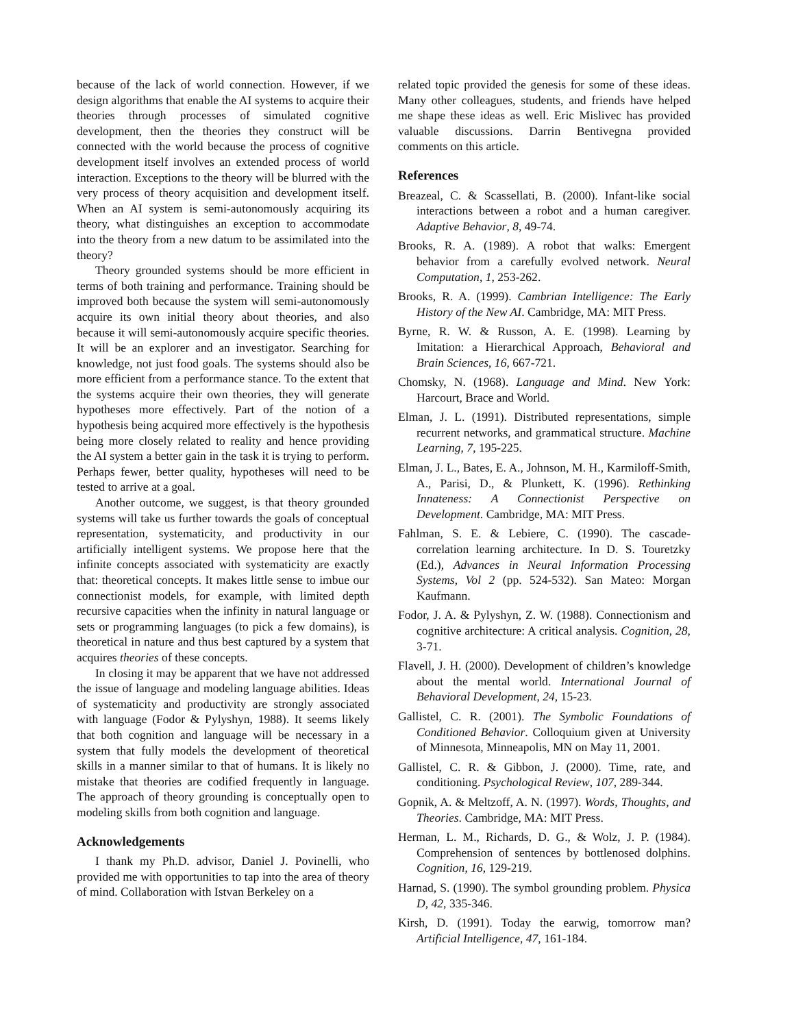because of the lack of world connection. However, if we design algorithms that enable the AI systems to acquire their theories through processes of simulated cognitive development, then the theories they construct will be connected with the world because the process of cognitive development itself involves an extended process of world interaction. Exceptions to the theory will be blurred with the very process of theory acquisition and development itself. When an AI system is semi-autonomously acquiring its theory, what distinguishes an exception to accommodate into the theory from a new datum to be assimilated into the theory?
Theory grounded systems should be more efficient in terms of both training and performance. Training should be improved both because the system will semi-autonomously acquire its own initial theory about theories, and also because it will semi-autonomously acquire specific theories. It will be an explorer and an investigator. Searching for knowledge, not just food goals. The systems should also be more efficient from a performance stance. To the extent that the systems acquire their own theories, they will generate hypotheses more effectively. Part of the notion of a hypothesis being acquired more effectively is the hypothesis being more closely related to reality and hence providing the AI system a better gain in the task it is trying to perform. Perhaps fewer, better quality, hypotheses will need to be tested to arrive at a goal.
Another outcome, we suggest, is that theory grounded systems will take us further towards the goals of conceptual representation, systematicity, and productivity in our artificially intelligent systems. We propose here that the infinite concepts associated with systematicity are exactly that: theoretical concepts. It makes little sense to imbue our connectionist models, for example, with limited depth recursive capacities when the infinity in natural language or sets or programming languages (to pick a few domains), is theoretical in nature and thus best captured by a system that acquires theories of these concepts.
In closing it may be apparent that we have not addressed the issue of language and modeling language abilities. Ideas of systematicity and productivity are strongly associated with language (Fodor & Pylyshyn, 1988). It seems likely that both cognition and language will be necessary in a system that fully models the development of theoretical skills in a manner similar to that of humans. It is likely no mistake that theories are codified frequently in language. The approach of theory grounding is conceptually open to modeling skills from both cognition and language.
Acknowledgements
I thank my Ph.D. advisor, Daniel J. Povinelli, who provided me with opportunities to tap into the area of theory of mind. Collaboration with Istvan Berkeley on a
related topic provided the genesis for some of these ideas. Many other colleagues, students, and friends have helped me shape these ideas as well. Eric Mislivec has provided valuable discussions. Darrin Bentivegna provided comments on this article.
References
Breazeal, C. & Scassellati, B. (2000). Infant-like social interactions between a robot and a human caregiver. Adaptive Behavior, 8, 49-74.
Brooks, R. A. (1989). A robot that walks: Emergent behavior from a carefully evolved network. Neural Computation, 1, 253-262.
Brooks, R. A. (1999). Cambrian Intelligence: The Early History of the New AI. Cambridge, MA: MIT Press.
Byrne, R. W. & Russon, A. E. (1998). Learning by Imitation: a Hierarchical Approach, Behavioral and Brain Sciences, 16, 667-721.
Chomsky, N. (1968). Language and Mind. New York: Harcourt, Brace and World.
Elman, J. L. (1991). Distributed representations, simple recurrent networks, and grammatical structure. Machine Learning, 7, 195-225.
Elman, J. L., Bates, E. A., Johnson, M. H., Karmiloff-Smith, A., Parisi, D., & Plunkett, K. (1996). Rethinking Innateness: A Connectionist Perspective on Development. Cambridge, MA: MIT Press.
Fahlman, S. E. & Lebiere, C. (1990). The cascade-correlation learning architecture. In D. S. Touretzky (Ed.), Advances in Neural Information Processing Systems, Vol 2 (pp. 524-532). San Mateo: Morgan Kaufmann.
Fodor, J. A. & Pylyshyn, Z. W. (1988). Connectionism and cognitive architecture: A critical analysis. Cognition, 28, 3-71.
Flavell, J. H. (2000). Development of children’s knowledge about the mental world. International Journal of Behavioral Development, 24, 15-23.
Gallistel, C. R. (2001). The Symbolic Foundations of Conditioned Behavior. Colloquium given at University of Minnesota, Minneapolis, MN on May 11, 2001.
Gallistel, C. R. & Gibbon, J. (2000). Time, rate, and conditioning. Psychological Review, 107, 289-344.
Gopnik, A. & Meltzoff, A. N. (1997). Words, Thoughts, and Theories. Cambridge, MA: MIT Press.
Herman, L. M., Richards, D. G., & Wolz, J. P. (1984). Comprehension of sentences by bottlenosed dolphins. Cognition, 16, 129-219.
Harnad, S. (1990). The symbol grounding problem. Physica D, 42, 335-346.
Kirsh, D. (1991). Today the earwig, tomorrow man? Artificial Intelligence, 47, 161-184.